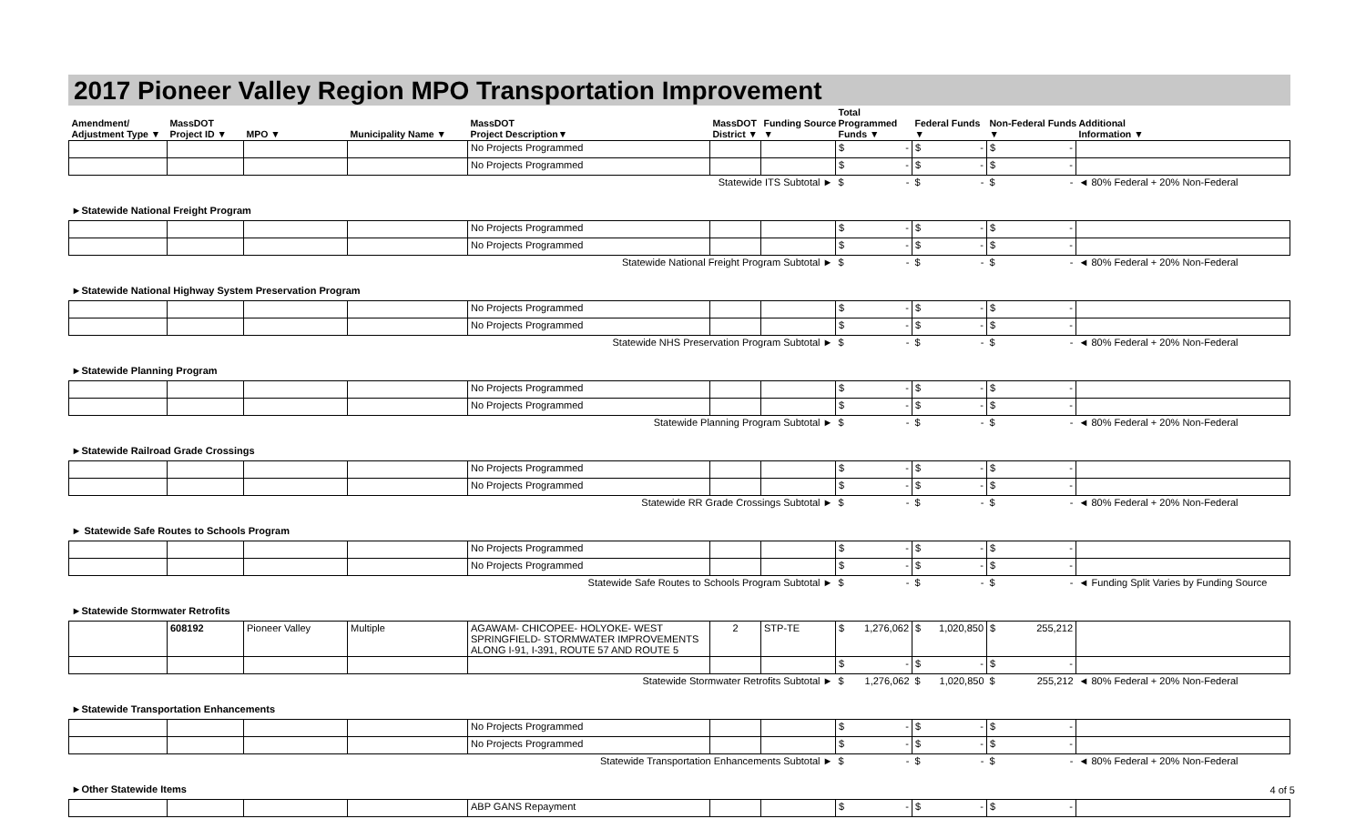2017 Pioneer Valley Region MPO Transportation Improvement
| Amendment/ Adjustment Type ▼ | MassDOT Project ID ▼ | MPO ▼ | Municipality Name ▼ | MassDOT Project Description▼ | MassDOT District ▼ | Funding Source ▼ | Total Programmed Funds ▼ | Federal Funds ▼ | Non-Federal Funds ▼ | Additional Information ▼ |
| --- | --- | --- | --- | --- | --- | --- | --- | --- | --- | --- |
| | | | | No Projects Programmed | | | $ - | $ - | $ - | |
| | | | | No Projects Programmed | | | $ - | $ - | $ - | |
| Statewide ITS Subtotal ► | | | | | | | $ - | $ - | $ - | ◄ 80% Federal + 20% Non-Federal |
| ►Statewide National Freight Program | | | | | | | | | | |
| | | | | No Projects Programmed | | | $ - | $ - | $ - | |
| | | | | No Projects Programmed | | | $ - | $ - | $ - | |
| Statewide National Freight Program Subtotal ► | | | | | | | $ - | $ - | $ - | ◄ 80% Federal + 20% Non-Federal |
| ►Statewide National Highway System Preservation Program | | | | | | | | | | |
| | | | | No Projects Programmed | | | $ - | $ - | $ - | |
| | | | | No Projects Programmed | | | $ - | $ - | $ - | |
| Statewide NHS Preservation Program Subtotal ► | | | | | | | $ - | $ - | $ - | ◄ 80% Federal + 20% Non-Federal |
| ►Statewide Planning Program | | | | | | | | | | |
| | | | | No Projects Programmed | | | $ - | $ - | $ - | |
| | | | | No Projects Programmed | | | $ - | $ - | $ - | |
| Statewide Planning Program Subtotal ► | | | | | | | $ - | $ - | $ - | ◄ 80% Federal + 20% Non-Federal |
| ►Statewide Railroad Grade Crossings | | | | | | | | | | |
| | | | | No Projects Programmed | | | $ - | $ - | $ - | |
| | | | | No Projects Programmed | | | $ - | $ - | $ - | |
| Statewide RR Grade Crossings Subtotal ► | | | | | | | $ - | $ - | $ - | ◄ 80% Federal + 20% Non-Federal |
| ► Statewide Safe Routes to Schools Program | | | | | | | | | | |
| | | | | No Projects Programmed | | | $ - | $ - | $ - | |
| | | | | No Projects Programmed | | | $ - | $ - | $ - | |
| Statewide Safe Routes to Schools Program Subtotal ► | | | | | | | $ - | $ - | $ - | ◄ Funding Split Varies by Funding Source |
| ►Statewide Stormwater Retrofits | | | | | | | | | | |
| | 608192 | Pioneer Valley | Multiple | AGAWAM- CHICOPEE- HOLYOKE- WEST SPRINGFIELD- STORMWATER IMPROVEMENTS ALONG I-91, I-391, ROUTE 57 AND ROUTE 5 | 2 | STP-TE | $ 1,276,062 | $ 1,020,850 | $ 255,212 | |
| | | | | | | | $ - | $ - | $ - | |
| Statewide Stormwater Retrofits Subtotal ► | | | | | | | $ 1,276,062 | $ 1,020,850 | $ 255,212 | ◄ 80% Federal + 20% Non-Federal |
| ►Statewide Transportation Enhancements | | | | | | | | | | |
| | | | | No Projects Programmed | | | $ - | $ - | $ - | |
| | | | | No Projects Programmed | | | $ - | $ - | $ - | |
| Statewide Transportation Enhancements Subtotal ► | | | | | | | $ - | $ - | $ - | ◄ 80% Federal + 20% Non-Federal |
| ►Other Statewide Items | | | | | | | | | | |
| | | | | ABP GANS Repayment | | | $ - | $ - | $ - | |
4 of 5